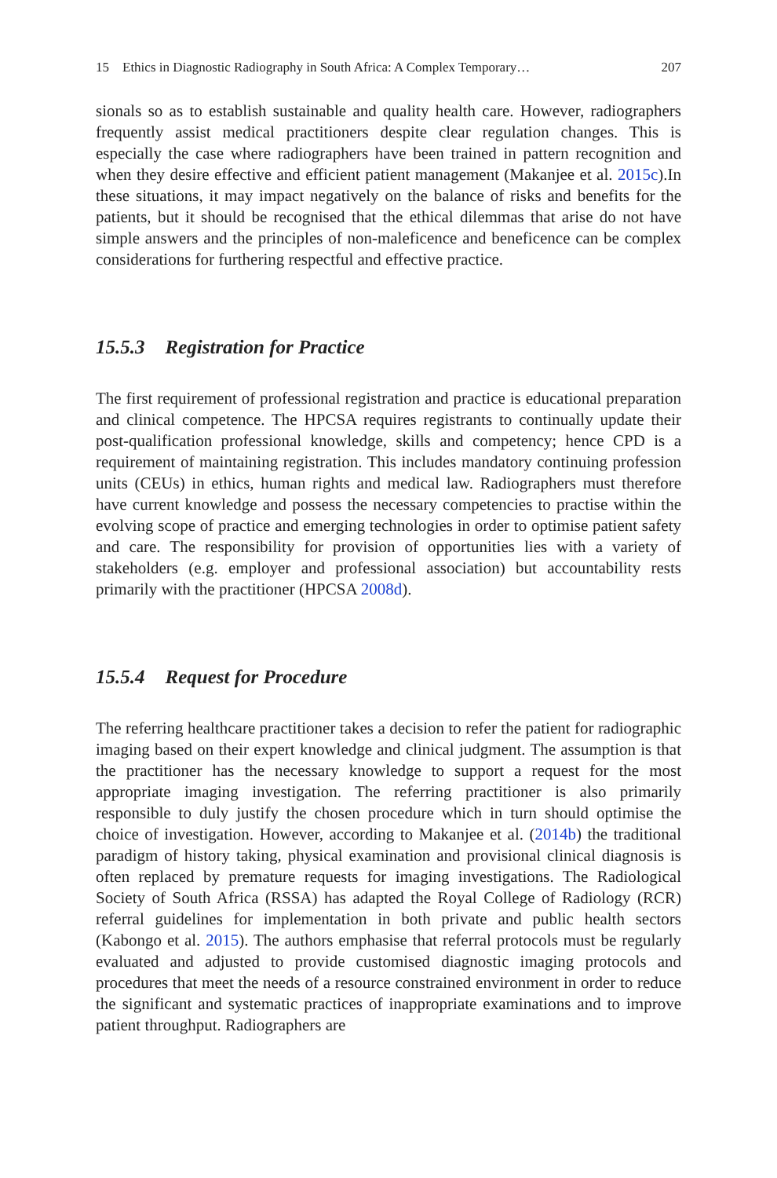15 Ethics in Diagnostic Radiography in South Africa: A Complex Temporary… 207
sionals so as to establish sustainable and quality health care. However, radiographers frequently assist medical practitioners despite clear regulation changes. This is especially the case where radiographers have been trained in pattern recognition and when they desire effective and efficient patient management (Makanjee et al. 2015c).In these situations, it may impact negatively on the balance of risks and benefits for the patients, but it should be recognised that the ethical dilemmas that arise do not have simple answers and the principles of non-maleficence and beneficence can be complex considerations for furthering respectful and effective practice.
15.5.3 Registration for Practice
The first requirement of professional registration and practice is educational preparation and clinical competence. The HPCSA requires registrants to continually update their post-qualification professional knowledge, skills and competency; hence CPD is a requirement of maintaining registration. This includes mandatory continuing profession units (CEUs) in ethics, human rights and medical law. Radiographers must therefore have current knowledge and possess the necessary competencies to practise within the evolving scope of practice and emerging technologies in order to optimise patient safety and care. The responsibility for provision of opportunities lies with a variety of stakeholders (e.g. employer and professional association) but accountability rests primarily with the practitioner (HPCSA 2008d).
15.5.4 Request for Procedure
The referring healthcare practitioner takes a decision to refer the patient for radiographic imaging based on their expert knowledge and clinical judgment. The assumption is that the practitioner has the necessary knowledge to support a request for the most appropriate imaging investigation. The referring practitioner is also primarily responsible to duly justify the chosen procedure which in turn should optimise the choice of investigation. However, according to Makanjee et al. (2014b) the traditional paradigm of history taking, physical examination and provisional clinical diagnosis is often replaced by premature requests for imaging investigations. The Radiological Society of South Africa (RSSA) has adapted the Royal College of Radiology (RCR) referral guidelines for implementation in both private and public health sectors (Kabongo et al. 2015). The authors emphasise that referral protocols must be regularly evaluated and adjusted to provide customised diagnostic imaging protocols and procedures that meet the needs of a resource constrained environment in order to reduce the significant and systematic practices of inappropriate examinations and to improve patient throughput. Radiographers are